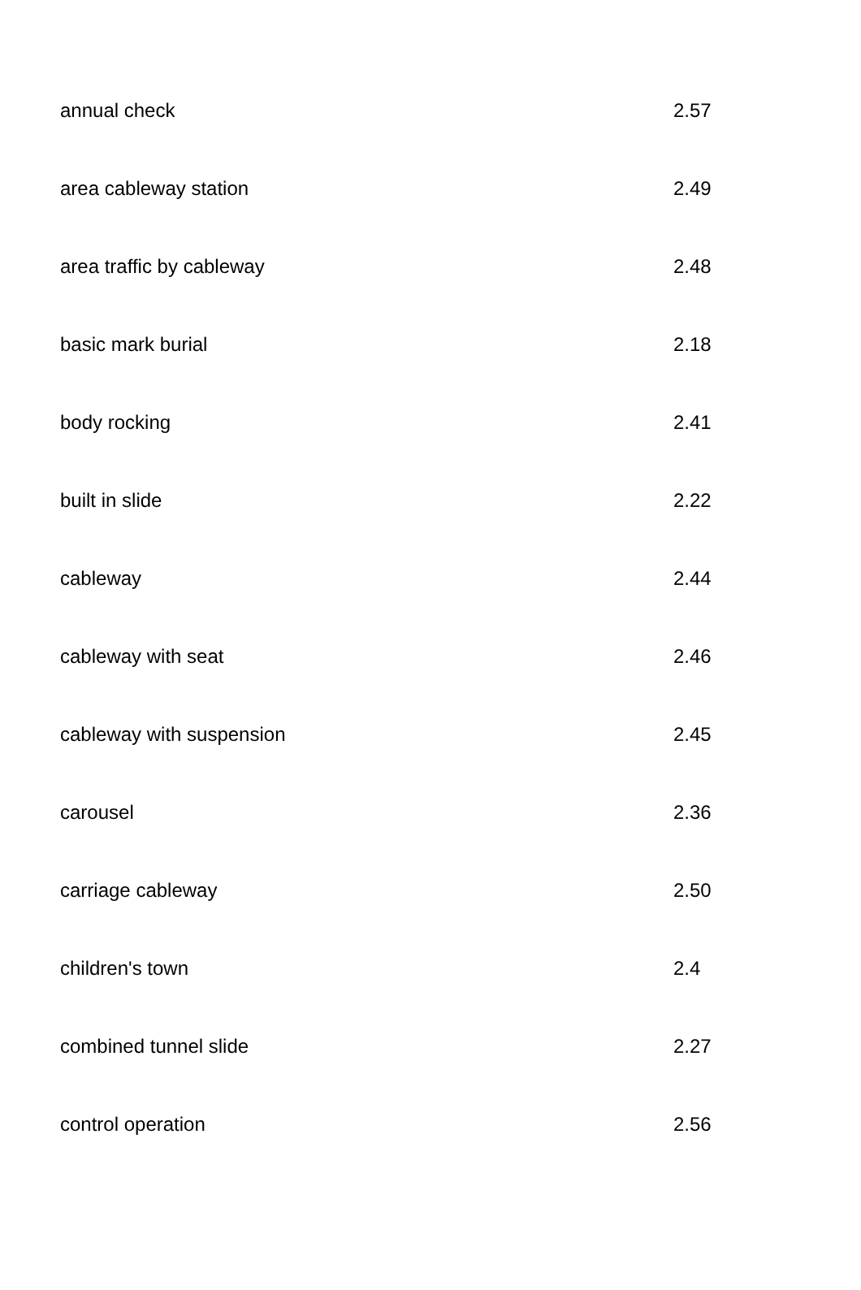| annual check | 2.57 |
| area cableway station | 2.49 |
| area traffic by cableway | 2.48 |
| basic mark burial | 2.18 |
| body rocking | 2.41 |
| built in slide | 2.22 |
| cableway | 2.44 |
| cableway with seat | 2.46 |
| cableway with suspension | 2.45 |
| carousel | 2.36 |
| carriage cableway | 2.50 |
| children's town | 2.4 |
| combined tunnel slide | 2.27 |
| control operation | 2.56 |